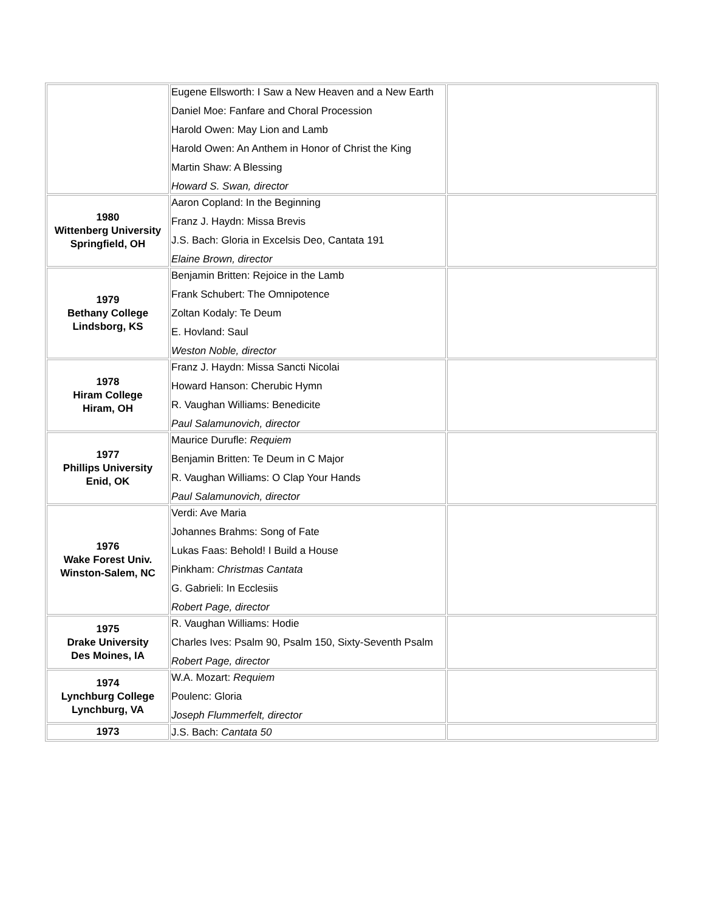| | Eugene Ellsworth: I Saw a New Heaven and a New Earth Daniel Moe: Fanfare and Choral Procession Harold Owen: May Lion and Lamb Harold Owen: An Anthem in Honor of Christ the King Martin Shaw: A Blessing Howard S. Swan, director | |
| 1980 Wittenberg University Springfield, OH | Aaron Copland: In the Beginning Franz J. Haydn: Missa Brevis J.S. Bach: Gloria in Excelsis Deo, Cantata 191 Elaine Brown, director | |
| 1979 Bethany College Lindsborg, KS | Benjamin Britten: Rejoice in the Lamb Frank Schubert: The Omnipotence Zoltan Kodaly: Te Deum E. Hovland: Saul Weston Noble, director | |
| 1978 Hiram College Hiram, OH | Franz J. Haydn: Missa Sancti Nicolai Howard Hanson: Cherubic Hymn R. Vaughan Williams: Benedicite Paul Salamunovich, director | |
| 1977 Phillips University Enid, OK | Maurice Durufle: Requiem Benjamin Britten: Te Deum in C Major R. Vaughan Williams: O Clap Your Hands Paul Salamunovich, director | |
| 1976 Wake Forest Univ. Winston-Salem, NC | Verdi: Ave Maria Johannes Brahms: Song of Fate Lukas Faas: Behold! I Build a House Pinkham: Christmas Cantata G. Gabrieli: In Ecclesiis Robert Page, director | |
| 1975 Drake University Des Moines, IA | R. Vaughan Williams: Hodie Charles Ives: Psalm 90, Psalm 150, Sixty-Seventh Psalm Robert Page, director | |
| 1974 Lynchburg College Lynchburg, VA | W.A. Mozart: Requiem Poulenc: Gloria Joseph Flummerfelt, director | |
| 1973 | J.S. Bach: Cantata 50 | |